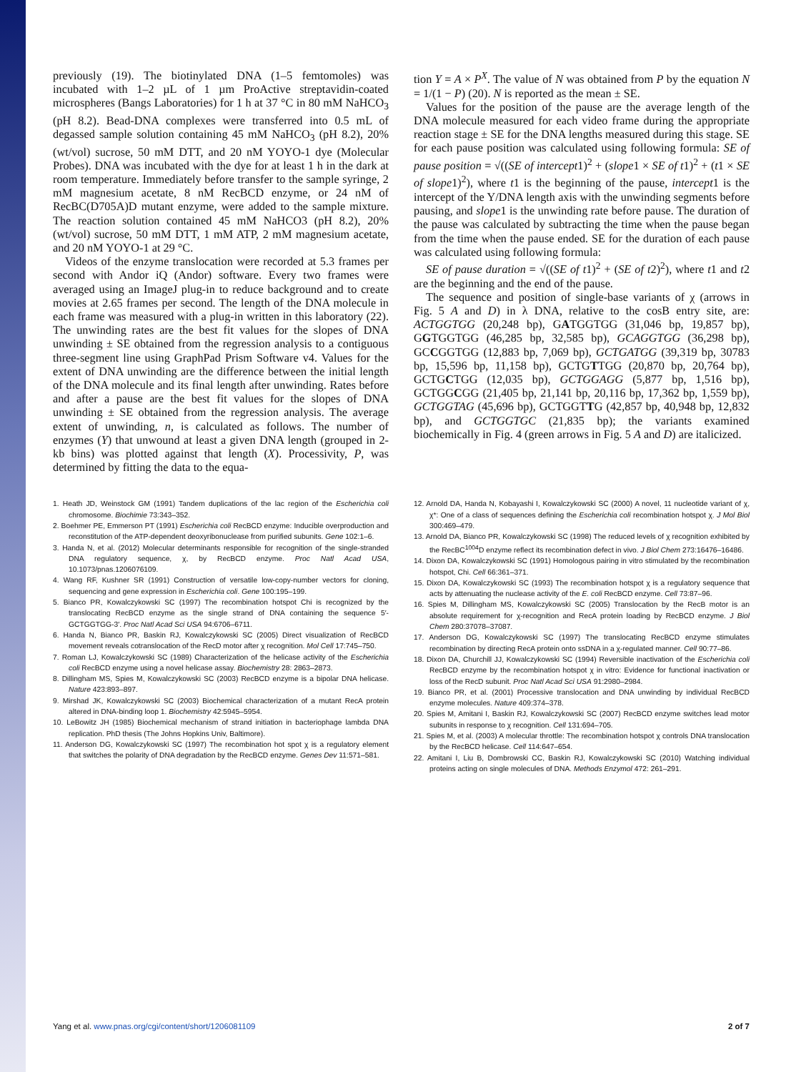previously (19). The biotinylated DNA (1–5 femtomoles) was incubated with 1–2 µL of 1 µm ProActive streptavidin-coated microspheres (Bangs Laboratories) for 1 h at 37 °C in 80 mM NaHCO<sub>3</sub> (pH 8.2). Bead-DNA complexes were transferred into 0.5 mL of degassed sample solution containing 45 mM NaHCO<sub>3</sub> (pH 8.2), 20% (wt/vol) sucrose, 50 mM DTT, and 20 nM YOYO-1 dye (Molecular Probes). DNA was incubated with the dye for at least 1 h in the dark at room temperature. Immediately before transfer to the sample syringe, 2 mM magnesium acetate, 8 nM RecBCD enzyme, or 24 nM of RecBC(D705A)D mutant enzyme, were added to the sample mixture. The reaction solution contained 45 mM NaHCO3 (pH 8.2), 20% (wt/vol) sucrose, 50 mM DTT, 1 mM ATP, 2 mM magnesium acetate, and 20 nM YOYO-1 at 29 °C.
Videos of the enzyme translocation were recorded at 5.3 frames per second with Andor iQ (Andor) software. Every two frames were averaged using an ImageJ plug-in to reduce background and to create movies at 2.65 frames per second. The length of the DNA molecule in each frame was measured with a plug-in written in this laboratory (22). The unwinding rates are the best fit values for the slopes of DNA unwinding ± SE obtained from the regression analysis to a contiguous three-segment line using GraphPad Prism Software v4. Values for the extent of DNA unwinding are the difference between the initial length of the DNA molecule and its final length after unwinding. Rates before and after a pause are the best fit values for the slopes of DNA unwinding ± SE obtained from the regression analysis. The average extent of unwinding, n, is calculated as follows. The number of enzymes (Y) that unwound at least a given DNA length (grouped in 2-kb bins) was plotted against that length (X). Processivity, P, was determined by fitting the data to the equa-
tion Y = A × P<sup>X</sup>. The value of N was obtained from P by the equation N = 1/(1 − P) (20). N is reported as the mean ± SE.
Values for the position of the pause are the average length of the DNA molecule measured for each video frame during the appropriate reaction stage ± SE for the DNA lengths measured during this stage. SE for each pause position was calculated using following formula: SE of pause position = √((SE of intercept1)<sup>2</sup> + (slope1 × SE of t1)<sup>2</sup> + (t1 × SE of slope1)<sup>2</sup>), where t1 is the beginning of the pause, intercept1 is the intercept of the Y/DNA length axis with the unwinding segments before pausing, and slope1 is the unwinding rate before pause. The duration of the pause was calculated by subtracting the time when the pause began from the time when the pause ended. SE for the duration of each pause was calculated using following formula:
SE of pause duration = √((SE of t1)<sup>2</sup> + (SE of t2)<sup>2</sup>), where t1 and t2 are the beginning and the end of the pause.
The sequence and position of single-base variants of χ (arrows in Fig. 5 A and D) in λ DNA, relative to the cosB entry site, are: ACTGGTGG (20,248 bp), GATGGTGG (31,046 bp, 19,857 bp), GGTGGTGG (46,285 bp, 32,585 bp), GCAGGTGG (36,298 bp), GCCGGTGG (12,883 bp, 7,069 bp), GCTGATGG (39,319 bp, 30783 bp, 15,596 bp, 11,158 bp), GCTGTTGG (20,870 bp, 20,764 bp), GCTGCTGG (12,035 bp), GCTGGAGG (5,877 bp, 1,516 bp), GCTGGCGG (21,405 bp, 21,141 bp, 20,116 bp, 17,362 bp, 1,559 bp), GCTGGTAG (45,696 bp), GCTGGTTG (42,857 bp, 40,948 bp, 12,832 bp), and GCTGGTGC (21,835 bp); the variants examined biochemically in Fig. 4 (green arrows in Fig. 5 A and D) are italicized.
1. Heath JD, Weinstock GM (1991) Tandem duplications of the lac region of the Escherichia coli chromosome. Biochimie 73:343–352.
2. Boehmer PE, Emmerson PT (1991) Escherichia coli RecBCD enzyme: Inducible overproduction and reconstitution of the ATP-dependent deoxyribonuclease from purified subunits. Gene 102:1–6.
3. Handa N, et al. (2012) Molecular determinants responsible for recognition of the single-stranded DNA regulatory sequence, χ, by RecBCD enzyme. Proc Natl Acad USA, 10.1073/pnas.1206076109.
4. Wang RF, Kushner SR (1991) Construction of versatile low-copy-number vectors for cloning, sequencing and gene expression in Escherichia coli. Gene 100:195–199.
5. Bianco PR, Kowalczykowski SC (1997) The recombination hotspot Chi is recognized by the translocating RecBCD enzyme as the single strand of DNA containing the sequence 5′-GCTGGTGG-3′. Proc Natl Acad Sci USA 94:6706–6711.
6. Handa N, Bianco PR, Baskin RJ, Kowalczykowski SC (2005) Direct visualization of RecBCD movement reveals cotranslocation of the RecD motor after χ recognition. Mol Cell 17:745–750.
7. Roman LJ, Kowalczykowski SC (1989) Characterization of the helicase activity of the Escherichia coli RecBCD enzyme using a novel helicase assay. Biochemistry 28: 2863–2873.
8. Dillingham MS, Spies M, Kowalczykowski SC (2003) RecBCD enzyme is a bipolar DNA helicase. Nature 423:893–897.
9. Mirshad JK, Kowalczykowski SC (2003) Biochemical characterization of a mutant RecA protein altered in DNA-binding loop 1. Biochemistry 42:5945–5954.
10. LeBowitz JH (1985) Biochemical mechanism of strand initiation in bacteriophage lambda DNA replication. PhD thesis (The Johns Hopkins Univ, Baltimore).
11. Anderson DG, Kowalczykowski SC (1997) The recombination hot spot χ is a regulatory element that switches the polarity of DNA degradation by the RecBCD enzyme. Genes Dev 11:571–581.
12. Arnold DA, Handa N, Kobayashi I, Kowalczykowski SC (2000) A novel, 11 nucleotide variant of χ, χ*: One of a class of sequences defining the Escherichia coli recombination hotspot χ. J Mol Biol 300:469–479.
13. Arnold DA, Bianco PR, Kowalczykowski SC (1998) The reduced levels of χ recognition exhibited by the RecBC<sup>1004</sup>D enzyme reflect its recombination defect in vivo. J Biol Chem 273:16476–16486.
14. Dixon DA, Kowalczykowski SC (1991) Homologous pairing in vitro stimulated by the recombination hotspot, Chi. Cell 66:361–371.
15. Dixon DA, Kowalczykowski SC (1993) The recombination hotspot χ is a regulatory sequence that acts by attenuating the nuclease activity of the E. coli RecBCD enzyme. Cell 73:87–96.
16. Spies M, Dillingham MS, Kowalczykowski SC (2005) Translocation by the RecB motor is an absolute requirement for χ-recognition and RecA protein loading by RecBCD enzyme. J Biol Chem 280:37078–37087.
17. Anderson DG, Kowalczykowski SC (1997) The translocating RecBCD enzyme stimulates recombination by directing RecA protein onto ssDNA in a χ-regulated manner. Cell 90:77–86.
18. Dixon DA, Churchill JJ, Kowalczykowski SC (1994) Reversible inactivation of the Escherichia coli RecBCD enzyme by the recombination hotspot χ in vitro: Evidence for functional inactivation or loss of the RecD subunit. Proc Natl Acad Sci USA 91:2980–2984.
19. Bianco PR, et al. (2001) Processive translocation and DNA unwinding by individual RecBCD enzyme molecules. Nature 409:374–378.
20. Spies M, Amitani I, Baskin RJ, Kowalczykowski SC (2007) RecBCD enzyme switches lead motor subunits in response to χ recognition. Cell 131:694–705.
21. Spies M, et al. (2003) A molecular throttle: The recombination hotspot χ controls DNA translocation by the RecBCD helicase. Cell 114:647–654.
22. Amitani I, Liu B, Dombrowski CC, Baskin RJ, Kowalczykowski SC (2010) Watching individual proteins acting on single molecules of DNA. Methods Enzymol 472: 261–291.
Yang et al. www.pnas.org/cgi/content/short/1206081109 2 of 7